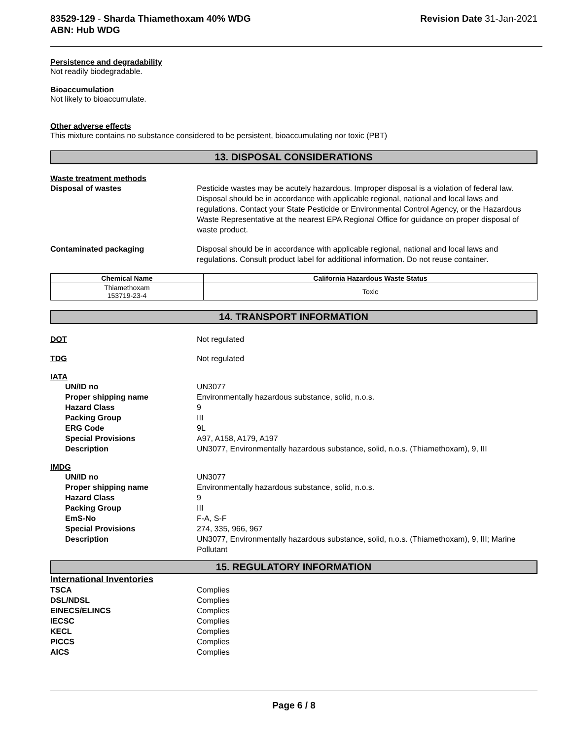83529-129 - Sharda Thiamethoxam 40% WDG
ABN: Hub WDG
Revision Date 31-Jan-2021
Persistence and degradability
Not readily biodegradable.
Bioaccumulation
Not likely to bioaccumulate.
Other adverse effects
This mixture contains no substance considered to be persistent, bioaccumulating nor toxic (PBT)
13. DISPOSAL CONSIDERATIONS
Waste treatment methods
Disposal of wastes Pesticide wastes may be acutely hazardous. Improper disposal is a violation of federal law. Disposal should be in accordance with applicable regional, national and local laws and regulations. Contact your State Pesticide or Environmental Control Agency, or the Hazardous Waste Representative at the nearest EPA Regional Office for guidance on proper disposal of waste product.
Contaminated packaging Disposal should be in accordance with applicable regional, national and local laws and regulations. Consult product label for additional information. Do not reuse container.
| Chemical Name | California Hazardous Waste Status |
| --- | --- |
| Thiamethoxam 153719-23-4 | Toxic |
14. TRANSPORT INFORMATION
DOT Not regulated
TDG Not regulated
IATA
UN/ID no UN3077
Proper shipping name Environmentally hazardous substance, solid, n.o.s.
Hazard Class 9
Packing Group III
ERG Code 9L
Special Provisions A97, A158, A179, A197
Description UN3077, Environmentally hazardous substance, solid, n.o.s. (Thiamethoxam), 9, III
IMDG
UN/ID no UN3077
Proper shipping name Environmentally hazardous substance, solid, n.o.s.
Hazard Class 9
Packing Group III
EmS-No F-A, S-F
Special Provisions 274, 335, 966, 967
Description UN3077, Environmentally hazardous substance, solid, n.o.s. (Thiamethoxam), 9, III; Marine Pollutant
15. REGULATORY INFORMATION
International Inventories
TSCA Complies
DSL/NDSL Complies
EINECS/ELINCS Complies
IECSC Complies
KECL Complies
PICCS Complies
AICS Complies
Page 6 / 8